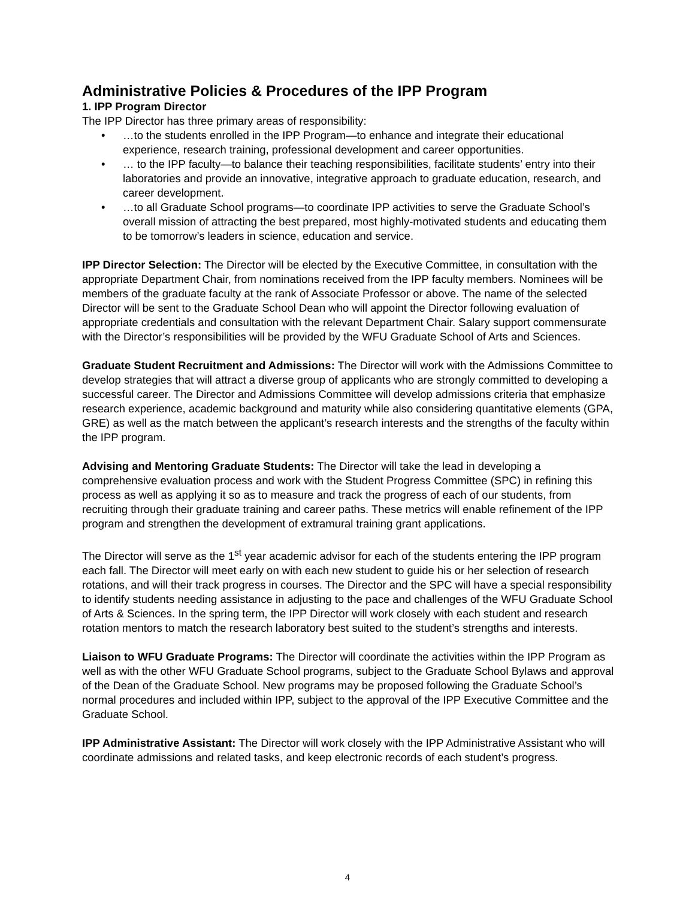Administrative Policies & Procedures of the IPP Program
1. IPP Program Director
The IPP Director has three primary areas of responsibility:
• …to the students enrolled in the IPP Program—to enhance and integrate their educational experience, research training, professional development and career opportunities.
• … to the IPP faculty—to balance their teaching responsibilities, facilitate students’ entry into their laboratories and provide an innovative, integrative approach to graduate education, research, and career development.
• …to all Graduate School programs—to coordinate IPP activities to serve the Graduate School’s overall mission of attracting the best prepared, most highly-motivated students and educating them to be tomorrow’s leaders in science, education and service.
IPP Director Selection: The Director will be elected by the Executive Committee, in consultation with the appropriate Department Chair, from nominations received from the IPP faculty members. Nominees will be members of the graduate faculty at the rank of Associate Professor or above. The name of the selected Director will be sent to the Graduate School Dean who will appoint the Director following evaluation of appropriate credentials and consultation with the relevant Department Chair. Salary support commensurate with the Director’s responsibilities will be provided by the WFU Graduate School of Arts and Sciences.
Graduate Student Recruitment and Admissions: The Director will work with the Admissions Committee to develop strategies that will attract a diverse group of applicants who are strongly committed to developing a successful career. The Director and Admissions Committee will develop admissions criteria that emphasize research experience, academic background and maturity while also considering quantitative elements (GPA, GRE) as well as the match between the applicant’s research interests and the strengths of the faculty within the IPP program.
Advising and Mentoring Graduate Students: The Director will take the lead in developing a comprehensive evaluation process and work with the Student Progress Committee (SPC) in refining this process as well as applying it so as to measure and track the progress of each of our students, from recruiting through their graduate training and career paths. These metrics will enable refinement of the IPP program and strengthen the development of extramural training grant applications.
The Director will serve as the 1<sup>st</sup> year academic advisor for each of the students entering the IPP program each fall. The Director will meet early on with each new student to guide his or her selection of research rotations, and will their track progress in courses. The Director and the SPC will have a special responsibility to identify students needing assistance in adjusting to the pace and challenges of the WFU Graduate School of Arts & Sciences. In the spring term, the IPP Director will work closely with each student and research rotation mentors to match the research laboratory best suited to the student’s strengths and interests.
Liaison to WFU Graduate Programs: The Director will coordinate the activities within the IPP Program as well as with the other WFU Graduate School programs, subject to the Graduate School Bylaws and approval of the Dean of the Graduate School. New programs may be proposed following the Graduate School’s normal procedures and included within IPP, subject to the approval of the IPP Executive Committee and the Graduate School.
IPP Administrative Assistant: The Director will work closely with the IPP Administrative Assistant who will coordinate admissions and related tasks, and keep electronic records of each student’s progress.
4